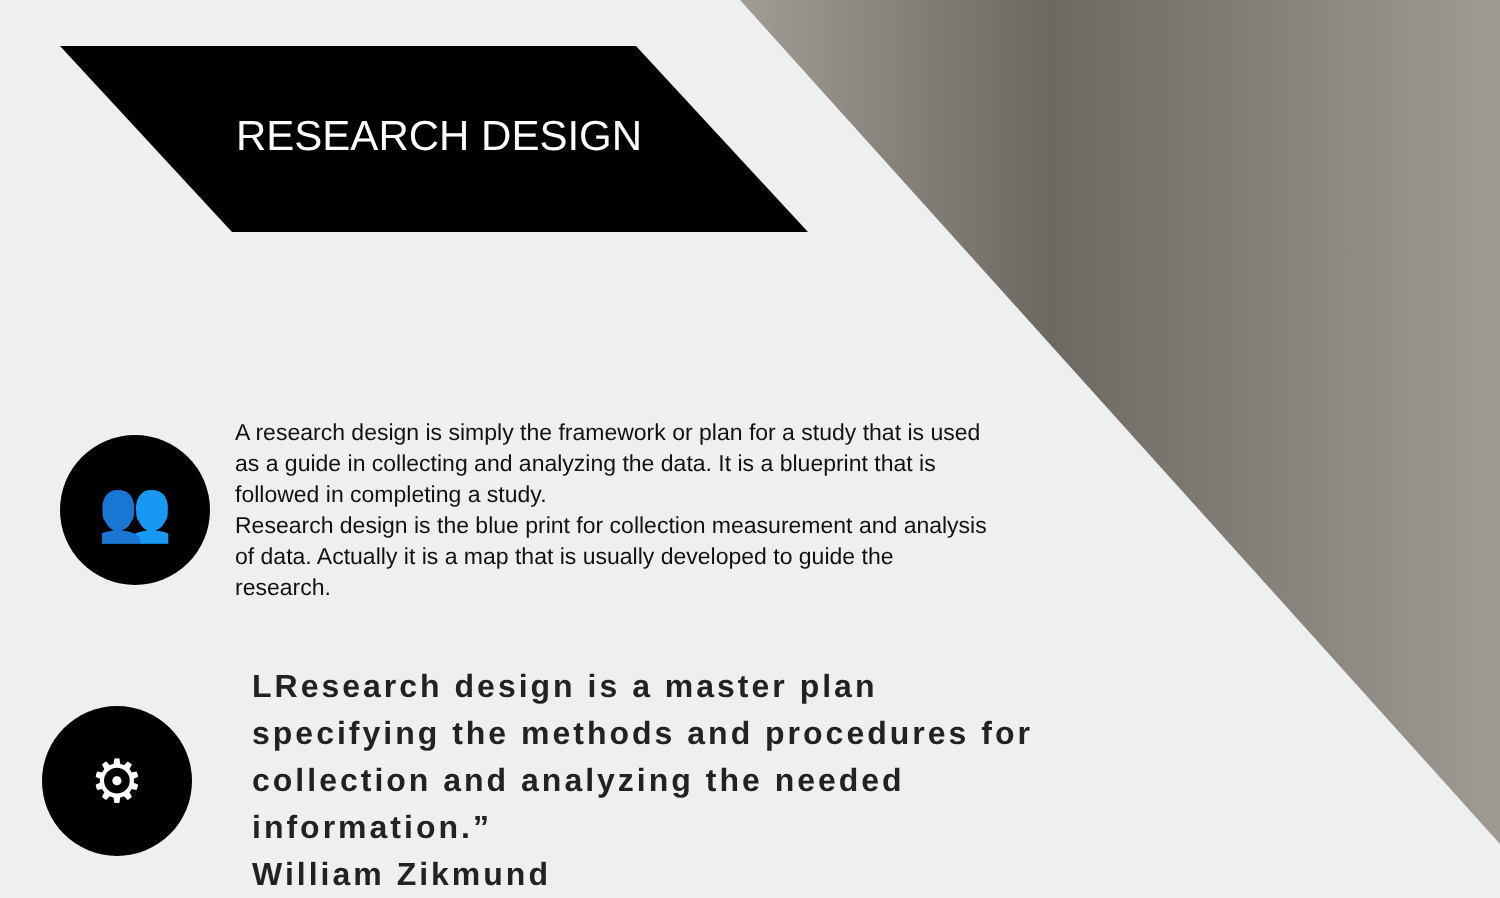RESEARCH DESIGN
👥
A research design is simply the framework or plan for a study that is used as a guide in collecting and analyzing the data. It is a blueprint that is followed in completing a study.
Research design is the blue print for collection measurement and analysis of data. Actually it is a map that is usually developed to guide the research.
⚙
LResearch design is a master plan specifying the methods and procedures for collection and analyzing the needed information.”
William Zikmund